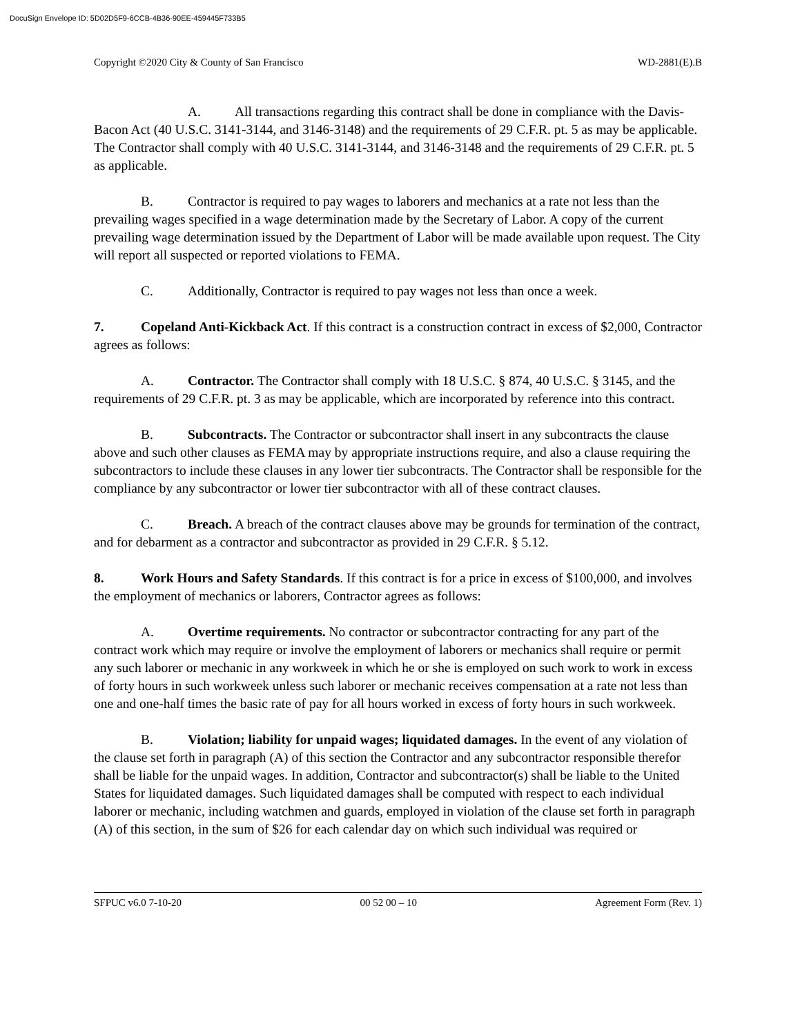DocuSign Envelope ID: 5D02D5F9-6CCB-4B36-90EE-459445F733B5
Copyright ©2020 City & County of San Francisco WD-2881(E).B
A. All transactions regarding this contract shall be done in compliance with the Davis-Bacon Act (40 U.S.C. 3141-3144, and 3146-3148) and the requirements of 29 C.F.R. pt. 5 as may be applicable. The Contractor shall comply with 40 U.S.C. 3141-3144, and 3146-3148 and the requirements of 29 C.F.R. pt. 5 as applicable.
B. Contractor is required to pay wages to laborers and mechanics at a rate not less than the prevailing wages specified in a wage determination made by the Secretary of Labor. A copy of the current prevailing wage determination issued by the Department of Labor will be made available upon request. The City will report all suspected or reported violations to FEMA.
C. Additionally, Contractor is required to pay wages not less than once a week.
7. Copeland Anti-Kickback Act. If this contract is a construction contract in excess of $2,000, Contractor agrees as follows:
A. Contractor. The Contractor shall comply with 18 U.S.C. § 874, 40 U.S.C. § 3145, and the requirements of 29 C.F.R. pt. 3 as may be applicable, which are incorporated by reference into this contract.
B. Subcontracts. The Contractor or subcontractor shall insert in any subcontracts the clause above and such other clauses as FEMA may by appropriate instructions require, and also a clause requiring the subcontractors to include these clauses in any lower tier subcontracts. The Contractor shall be responsible for the compliance by any subcontractor or lower tier subcontractor with all of these contract clauses.
C. Breach. A breach of the contract clauses above may be grounds for termination of the contract, and for debarment as a contractor and subcontractor as provided in 29 C.F.R. § 5.12.
8. Work Hours and Safety Standards. If this contract is for a price in excess of $100,000, and involves the employment of mechanics or laborers, Contractor agrees as follows:
A. Overtime requirements. No contractor or subcontractor contracting for any part of the contract work which may require or involve the employment of laborers or mechanics shall require or permit any such laborer or mechanic in any workweek in which he or she is employed on such work to work in excess of forty hours in such workweek unless such laborer or mechanic receives compensation at a rate not less than one and one-half times the basic rate of pay for all hours worked in excess of forty hours in such workweek.
B. Violation; liability for unpaid wages; liquidated damages. In the event of any violation of the clause set forth in paragraph (A) of this section the Contractor and any subcontractor responsible therefor shall be liable for the unpaid wages. In addition, Contractor and subcontractor(s) shall be liable to the United States for liquidated damages. Such liquidated damages shall be computed with respect to each individual laborer or mechanic, including watchmen and guards, employed in violation of the clause set forth in paragraph (A) of this section, in the sum of $26 for each calendar day on which such individual was required or
SFPUC v6.0 7-10-20 00 52 00 – 10 Agreement Form (Rev. 1)